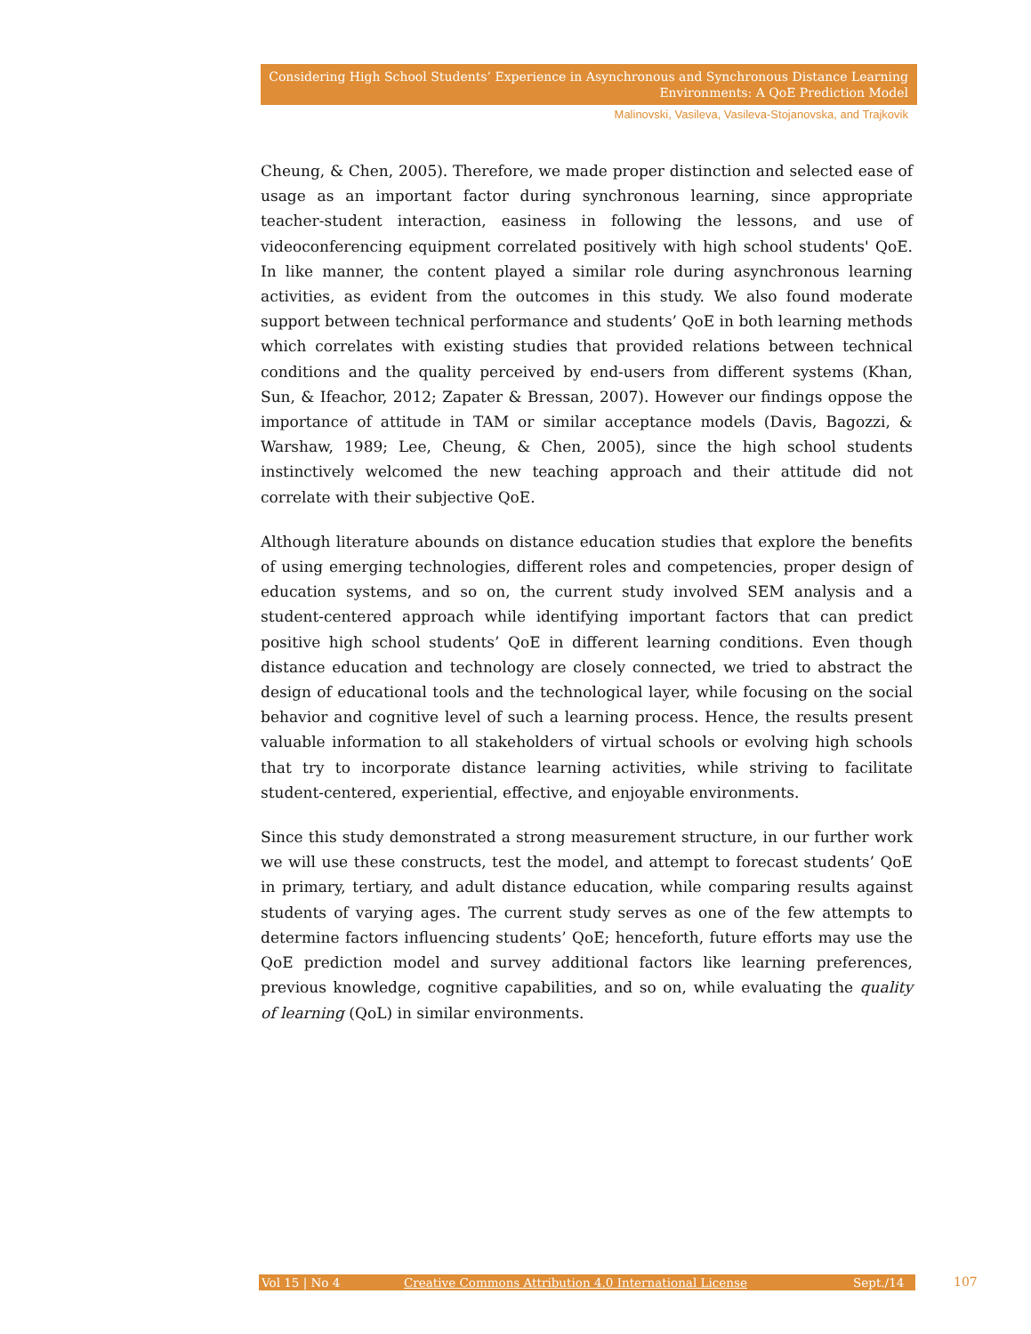Considering High School Students’ Experience in Asynchronous and Synchronous Distance Learning
Environments: A QoE Prediction Model
Malinovski, Vasileva, Vasileva-Stojanovska, and Trajkovik
Cheung, & Chen, 2005). Therefore, we made proper distinction and selected ease of usage as an important factor during synchronous learning, since appropriate teacher-student interaction, easiness in following the lessons, and use of videoconferencing equipment correlated positively with high school students' QoE. In like manner, the content played a similar role during asynchronous learning activities, as evident from the outcomes in this study. We also found moderate support between technical performance and students’ QoE in both learning methods which correlates with existing studies that provided relations between technical conditions and the quality perceived by end-users from different systems (Khan, Sun, & Ifeachor, 2012; Zapater & Bressan, 2007). However our findings oppose the importance of attitude in TAM or similar acceptance models (Davis, Bagozzi, & Warshaw, 1989; Lee, Cheung, & Chen, 2005), since the high school students instinctively welcomed the new teaching approach and their attitude did not correlate with their subjective QoE.
Although literature abounds on distance education studies that explore the benefits of using emerging technologies, different roles and competencies, proper design of education systems, and so on, the current study involved SEM analysis and a student-centered approach while identifying important factors that can predict positive high school students’ QoE in different learning conditions. Even though distance education and technology are closely connected, we tried to abstract the design of educational tools and the technological layer, while focusing on the social behavior and cognitive level of such a learning process. Hence, the results present valuable information to all stakeholders of virtual schools or evolving high schools that try to incorporate distance learning activities, while striving to facilitate student-centered, experiential, effective, and enjoyable environments.
Since this study demonstrated a strong measurement structure, in our further work we will use these constructs, test the model, and attempt to forecast students’ QoE in primary, tertiary, and adult distance education, while comparing results against students of varying ages. The current study serves as one of the few attempts to determine factors influencing students’ QoE; henceforth, future efforts may use the QoE prediction model and survey additional factors like learning preferences, previous knowledge, cognitive capabilities, and so on, while evaluating the quality of learning (QoL) in similar environments.
Vol 15 | No 4 Creative Commons Attribution 4.0 International License Sept./14 107